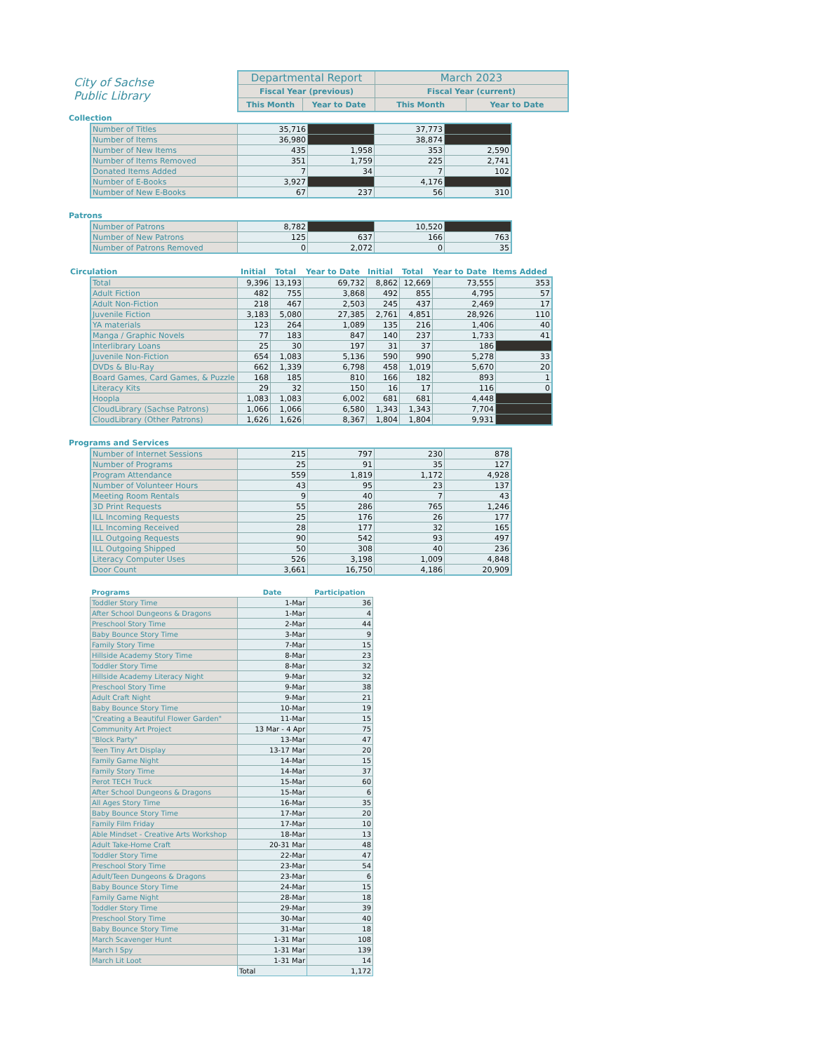City of Sachse
Public Library
| Departmental Report | | March 2023 | |
| Fiscal Year (previous) | | Fiscal Year (current) | |
| This Month | Year to Date | This Month | Year to Date |
Collection
| Number of Titles | 35,716 | | 37,773 | |
| Number of Items | 36,980 | | 38,874 | |
| Number of New Items | 435 | 1,958 | 353 | 2,590 |
| Number of Items Removed | 351 | 1,759 | 225 | 2,741 |
| Donated Items Added | 7 | 34 | 7 | 102 |
| Number of E-Books | 3,927 | | 4,176 | |
| Number of New E-Books | 67 | 237 | 56 | 310 |
Patrons
| Number of Patrons | 8,782 | | 10,520 | |
| Number of New Patrons | 125 | 637 | 166 | 763 |
| Number of Patrons Removed | 0 | 2,072 | 0 | 35 |
| Circulation | Initial | Total | Year to Date | Initial | Total | Year to Date | Items Added |
| --- | --- | --- | --- | --- | --- | --- | --- |
| Total | 9,396 | 13,193 | 69,732 | 8,862 | 12,669 | 73,555 | 353 |
| Adult Fiction | 482 | 755 | 3,868 | 492 | 855 | 4,795 | 57 |
| Adult Non-Fiction | 218 | 467 | 2,503 | 245 | 437 | 2,469 | 17 |
| Juvenile Fiction | 3,183 | 5,080 | 27,385 | 2,761 | 4,851 | 28,926 | 110 |
| YA materials | 123 | 264 | 1,089 | 135 | 216 | 1,406 | 40 |
| Manga / Graphic Novels | 77 | 183 | 847 | 140 | 237 | 1,733 | 41 |
| Interlibrary Loans | 25 | 30 | 197 | 31 | 37 | 186 | |
| Juvenile Non-Fiction | 654 | 1,083 | 5,136 | 590 | 990 | 5,278 | 33 |
| DVDs & Blu-Ray | 662 | 1,339 | 6,798 | 458 | 1,019 | 5,670 | 20 |
| Board Games, Card Games, & Puzzle | 168 | 185 | 810 | 166 | 182 | 893 | 1 |
| Literacy Kits | 29 | 32 | 150 | 16 | 17 | 116 | 0 |
| Hoopla | 1,083 | 1,083 | 6,002 | 681 | 681 | 4,448 | |
| CloudLibrary (Sachse Patrons) | 1,066 | 1,066 | 6,580 | 1,343 | 1,343 | 7,704 | |
| CloudLibrary (Other Patrons) | 1,626 | 1,626 | 8,367 | 1,804 | 1,804 | 9,931 | |
Programs and Services
| Number of Internet Sessions | 215 | 797 | 230 | 878 |
| Number of Programs | 25 | 91 | 35 | 127 |
| Program Attendance | 559 | 1,819 | 1,172 | 4,928 |
| Number of Volunteer Hours | 43 | 95 | 23 | 137 |
| Meeting Room Rentals | 9 | 40 | 7 | 43 |
| 3D Print Requests | 55 | 286 | 765 | 1,246 |
| ILL Incoming Requests | 25 | 176 | 26 | 177 |
| ILL Incoming Received | 28 | 177 | 32 | 165 |
| ILL Outgoing Requests | 90 | 542 | 93 | 497 |
| ILL Outgoing Shipped | 50 | 308 | 40 | 236 |
| Literacy Computer Uses | 526 | 3,198 | 1,009 | 4,848 |
| Door Count | 3,661 | 16,750 | 4,186 | 20,909 |
| Programs | Date | Participation |
| --- | --- | --- |
| Toddler Story Time | 1-Mar | 36 |
| After School Dungeons & Dragons | 1-Mar | 4 |
| Preschool Story Time | 2-Mar | 44 |
| Baby Bounce Story Time | 3-Mar | 9 |
| Family Story Time | 7-Mar | 15 |
| Hillside Academy Story Time | 8-Mar | 23 |
| Toddler Story Time | 8-Mar | 32 |
| Hillside Academy Literacy Night | 9-Mar | 32 |
| Preschool Story Time | 9-Mar | 38 |
| Adult Craft Night | 9-Mar | 21 |
| Baby Bounce Story Time | 10-Mar | 19 |
| "Creating a Beautiful Flower Garden" | 11-Mar | 15 |
| Community Art Project | 13 Mar - 4 Apr | 75 |
| "Block Party" | 13-Mar | 47 |
| Teen Tiny Art Display | 13-17 Mar | 20 |
| Family Game Night | 14-Mar | 15 |
| Family Story Time | 14-Mar | 37 |
| Perot TECH Truck | 15-Mar | 60 |
| After School Dungeons & Dragons | 15-Mar | 6 |
| All Ages Story Time | 16-Mar | 35 |
| Baby Bounce Story Time | 17-Mar | 20 |
| Family Film Friday | 17-Mar | 10 |
| Able Mindset - Creative Arts Workshop | 18-Mar | 13 |
| Adult Take-Home Craft | 20-31 Mar | 48 |
| Toddler Story Time | 22-Mar | 47 |
| Preschool Story Time | 23-Mar | 54 |
| Adult/Teen Dungeons & Dragons | 23-Mar | 6 |
| Baby Bounce Story Time | 24-Mar | 15 |
| Family Game Night | 28-Mar | 18 |
| Toddler Story Time | 29-Mar | 39 |
| Preschool Story Time | 30-Mar | 40 |
| Baby Bounce Story Time | 31-Mar | 18 |
| March Scavenger Hunt | 1-31 Mar | 108 |
| March I Spy | 1-31 Mar | 139 |
| March Lit Loot | 1-31 Mar | 14 |
| | Total | 1,172 |